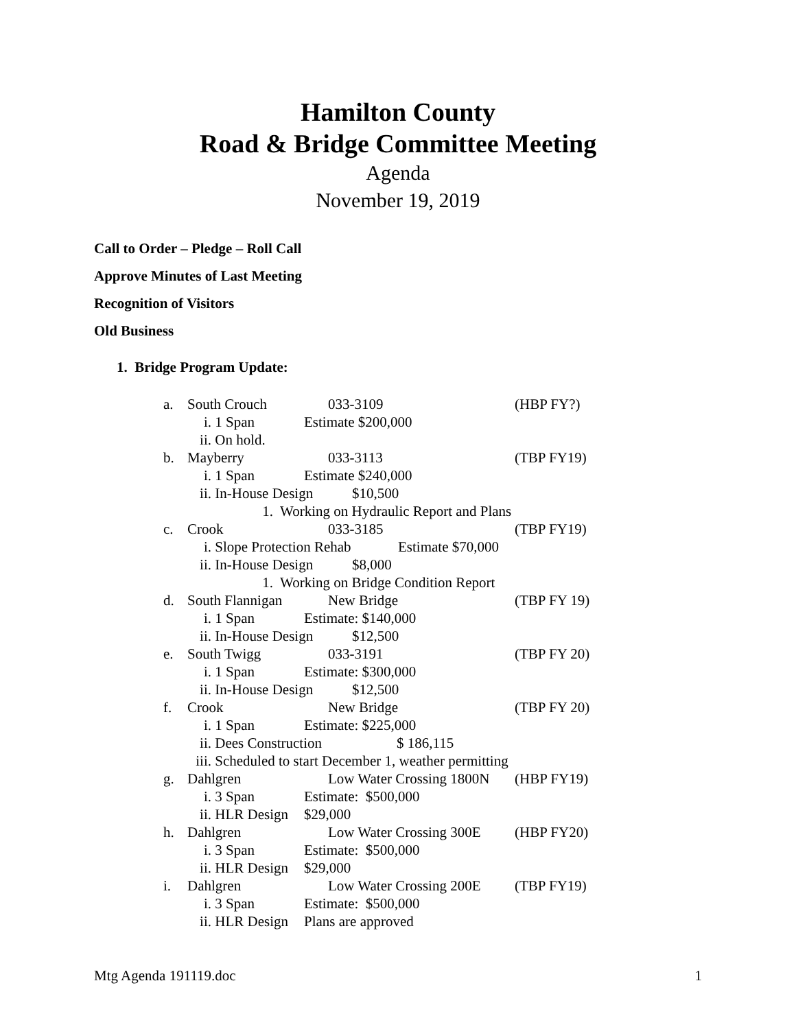Hamilton County
Road & Bridge Committee Meeting
Agenda
November 19, 2019
Call to Order – Pledge – Roll Call
Approve Minutes of Last Meeting
Recognition of Visitors
Old Business
1. Bridge Program Update:
a. South Crouch 033-3109 (HBP FY?)
i. 1 Span Estimate $200,000
ii. On hold.
b. Mayberry 033-3113 (TBP FY19)
i. 1 Span Estimate $240,000
ii. In-House Design $10,500
1. Working on Hydraulic Report and Plans
c. Crook 033-3185 (TBP FY19)
i. Slope Protection Rehab Estimate $70,000
ii. In-House Design $8,000
1. Working on Bridge Condition Report
d. South Flannigan New Bridge (TBP FY 19)
i. 1 Span Estimate: $140,000
ii. In-House Design $12,500
e. South Twigg 033-3191 (TBP FY 20)
i. 1 Span Estimate: $300,000
ii. In-House Design $12,500
f. Crook New Bridge (TBP FY 20)
i. 1 Span Estimate: $225,000
ii. Dees Construction $ 186,115
iii. Scheduled to start December 1, weather permitting
g. Dahlgren Low Water Crossing 1800N (HBP FY19)
i. 3 Span Estimate: $500,000
ii. HLR Design $29,000
h. Dahlgren Low Water Crossing 300E (HBP FY20)
i. 3 Span Estimate: $500,000
ii. HLR Design $29,000
i. Dahlgren Low Water Crossing 200E (TBP FY19)
i. 3 Span Estimate: $500,000
ii. HLR Design Plans are approved
Mtg Agenda 191119.doc 1